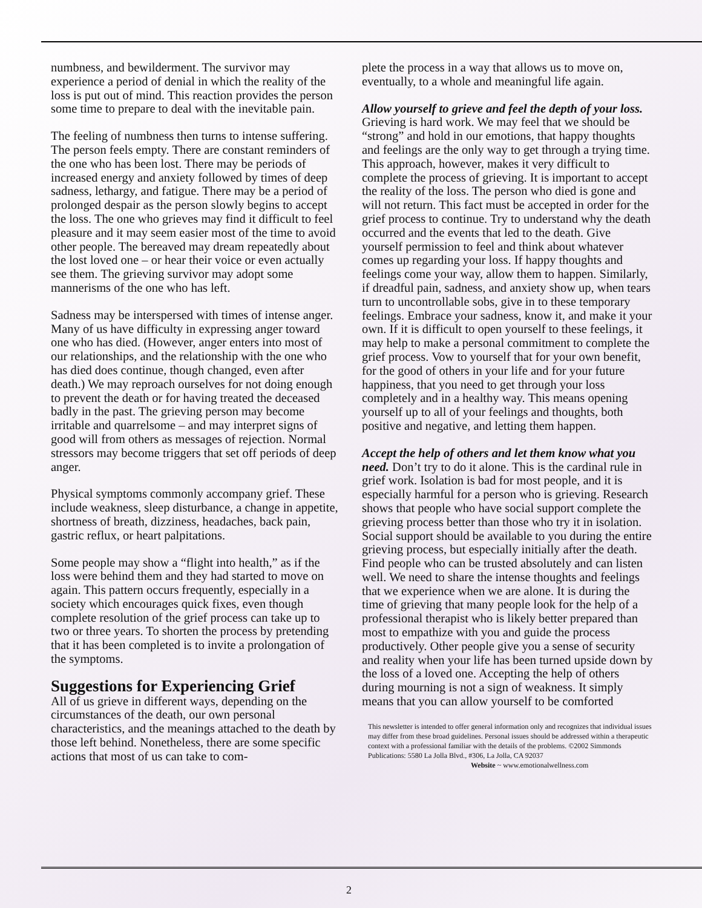numbness, and bewilderment. The survivor may experience a period of denial in which the reality of the loss is put out of mind. This reaction provides the person some time to prepare to deal with the inevitable pain.
The feeling of numbness then turns to intense suffering. The person feels empty. There are constant reminders of the one who has been lost. There may be periods of increased energy and anxiety followed by times of deep sadness, lethargy, and fatigue. There may be a period of prolonged despair as the person slowly begins to accept the loss. The one who grieves may find it difficult to feel pleasure and it may seem easier most of the time to avoid other people. The bereaved may dream repeatedly about the lost loved one – or hear their voice or even actually see them. The grieving survivor may adopt some mannerisms of the one who has left.
Sadness may be interspersed with times of intense anger. Many of us have difficulty in expressing anger toward one who has died. (However, anger enters into most of our relationships, and the relationship with the one who has died does continue, though changed, even after death.) We may reproach ourselves for not doing enough to prevent the death or for having treated the deceased badly in the past. The grieving person may become irritable and quarrelsome – and may interpret signs of good will from others as messages of rejection. Normal stressors may become triggers that set off periods of deep anger.
Physical symptoms commonly accompany grief. These include weakness, sleep disturbance, a change in appetite, shortness of breath, dizziness, headaches, back pain, gastric reflux, or heart palpitations.
Some people may show a “flight into health,” as if the loss were behind them and they had started to move on again. This pattern occurs frequently, especially in a society which encourages quick fixes, even though complete resolution of the grief process can take up to two or three years. To shorten the process by pretending that it has been completed is to invite a prolongation of the symptoms.
Suggestions for Experiencing Grief
All of us grieve in different ways, depending on the circumstances of the death, our own personal characteristics, and the meanings attached to the death by those left behind. Nonetheless, there are some specific actions that most of us can take to com-
plete the process in a way that allows us to move on, eventually, to a whole and meaningful life again.
Allow yourself to grieve and feel the depth of your loss. Grieving is hard work. We may feel that we should be “strong” and hold in our emotions, that happy thoughts and feelings are the only way to get through a trying time. This approach, however, makes it very difficult to complete the process of grieving. It is important to accept the reality of the loss. The person who died is gone and will not return. This fact must be accepted in order for the grief process to continue. Try to understand why the death occurred and the events that led to the death. Give yourself permission to feel and think about whatever comes up regarding your loss. If happy thoughts and feelings come your way, allow them to happen. Similarly, if dreadful pain, sadness, and anxiety show up, when tears turn to uncontrollable sobs, give in to these temporary feelings. Embrace your sadness, know it, and make it your own. If it is difficult to open yourself to these feelings, it may help to make a personal commitment to complete the grief process. Vow to yourself that for your own benefit, for the good of others in your life and for your future happiness, that you need to get through your loss completely and in a healthy way. This means opening yourself up to all of your feelings and thoughts, both positive and negative, and letting them happen.
Accept the help of others and let them know what you need. Don’t try to do it alone. This is the cardinal rule in grief work. Isolation is bad for most people, and it is especially harmful for a person who is grieving. Research shows that people who have social support complete the grieving process better than those who try it in isolation. Social support should be available to you during the entire grieving process, but especially initially after the death. Find people who can be trusted absolutely and can listen well. We need to share the intense thoughts and feelings that we experience when we are alone. It is during the time of grieving that many people look for the help of a professional therapist who is likely better prepared than most to empathize with you and guide the process productively. Other people give you a sense of security and reality when your life has been turned upside down by the loss of a loved one. Accepting the help of others during mourning is not a sign of weakness. It simply means that you can allow yourself to be comforted
This newsletter is intended to offer general information only and recognizes that individual issues may differ from these broad guidelines. Personal issues should be addressed within a therapeutic context with a professional familiar with the details of the problems. ©2002 Simmonds Publications: 5580 La Jolla Blvd., #306, La Jolla, CA 92037
Website ~ www.emotionalwellness.com
2